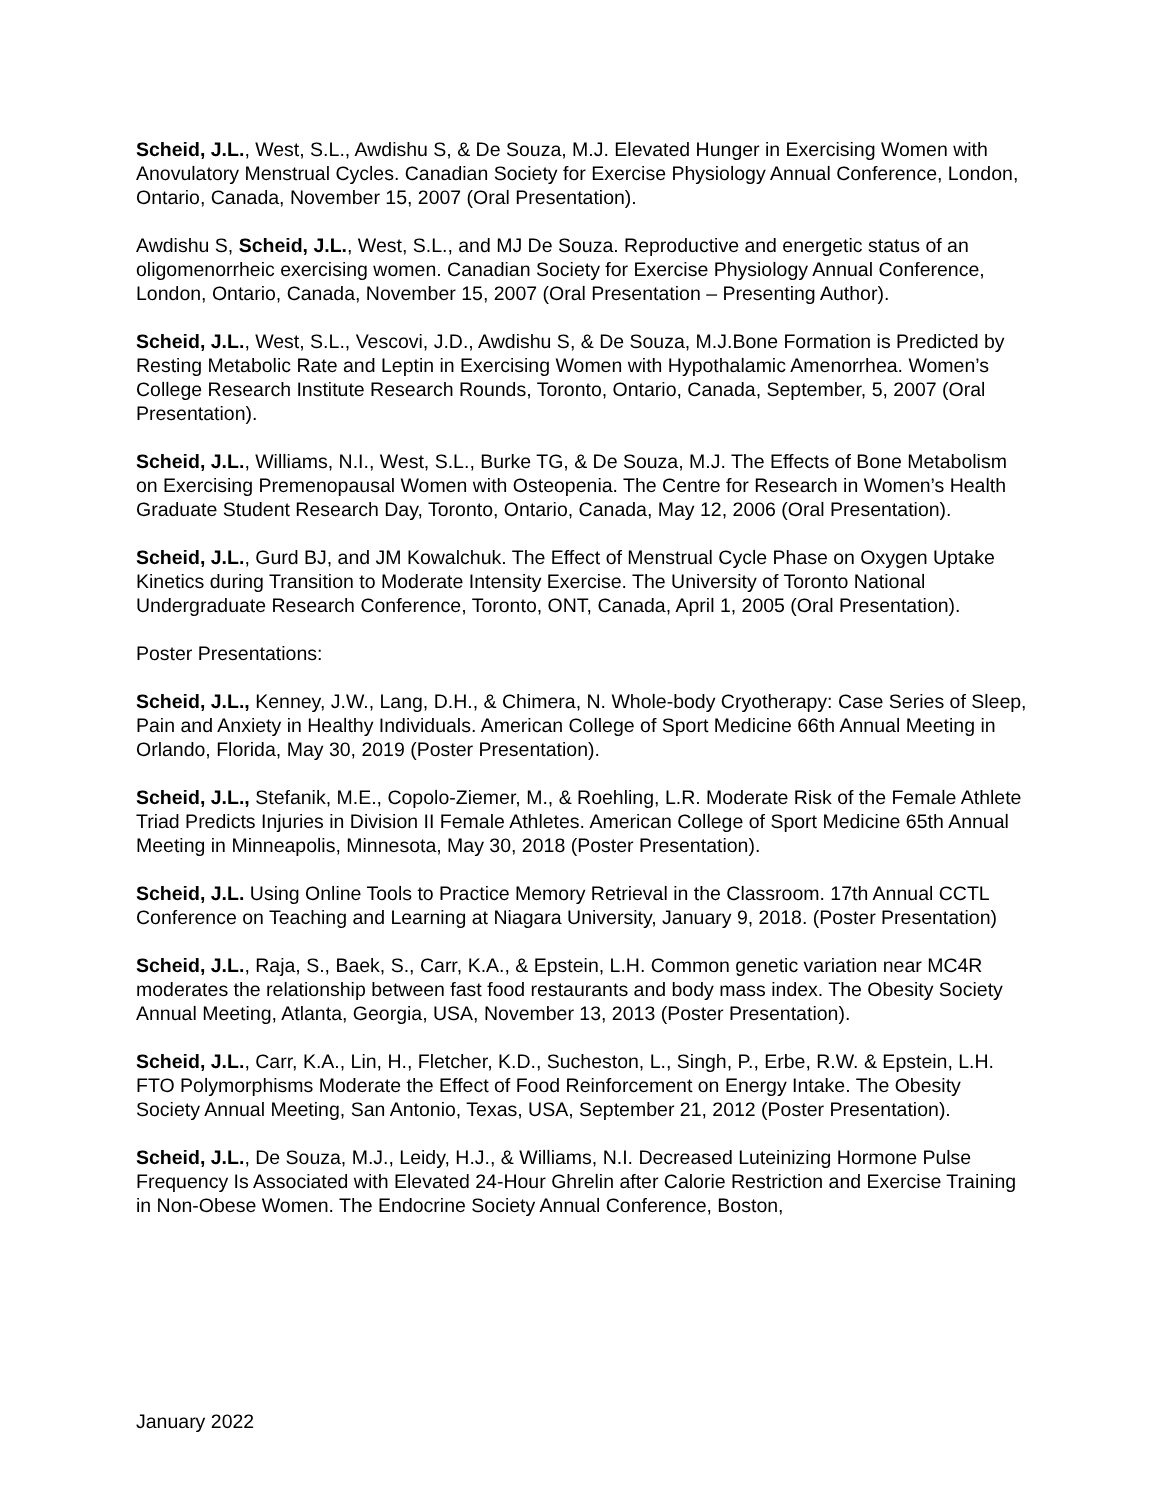Scheid, J.L., West, S.L., Awdishu S, & De Souza, M.J. Elevated Hunger in Exercising Women with Anovulatory Menstrual Cycles. Canadian Society for Exercise Physiology Annual Conference, London, Ontario, Canada, November 15, 2007 (Oral Presentation).
Awdishu S, Scheid, J.L., West, S.L., and MJ De Souza. Reproductive and energetic status of an oligomenorrheic exercising women. Canadian Society for Exercise Physiology Annual Conference, London, Ontario, Canada, November 15, 2007 (Oral Presentation – Presenting Author).
Scheid, J.L., West, S.L., Vescovi, J.D., Awdishu S, & De Souza, M.J.Bone Formation is Predicted by Resting Metabolic Rate and Leptin in Exercising Women with Hypothalamic Amenorrhea. Women’s College Research Institute Research Rounds, Toronto, Ontario, Canada, September, 5, 2007 (Oral Presentation).
Scheid, J.L., Williams, N.I., West, S.L., Burke TG, & De Souza, M.J. The Effects of Bone Metabolism on Exercising Premenopausal Women with Osteopenia. The Centre for Research in Women’s Health Graduate Student Research Day, Toronto, Ontario, Canada, May 12, 2006 (Oral Presentation).
Scheid, J.L., Gurd BJ, and JM Kowalchuk. The Effect of Menstrual Cycle Phase on Oxygen Uptake Kinetics during Transition to Moderate Intensity Exercise. The University of Toronto National Undergraduate Research Conference, Toronto, ONT, Canada, April 1, 2005 (Oral Presentation).
Poster Presentations:
Scheid, J.L., Kenney, J.W., Lang, D.H., & Chimera, N. Whole-body Cryotherapy: Case Series of Sleep, Pain and Anxiety in Healthy Individuals. American College of Sport Medicine 66th Annual Meeting in Orlando, Florida, May 30, 2019 (Poster Presentation).
Scheid, J.L., Stefanik, M.E., Copolo-Ziemer, M., & Roehling, L.R. Moderate Risk of the Female Athlete Triad Predicts Injuries in Division II Female Athletes. American College of Sport Medicine 65th Annual Meeting in Minneapolis, Minnesota, May 30, 2018 (Poster Presentation).
Scheid, J.L. Using Online Tools to Practice Memory Retrieval in the Classroom. 17th Annual CCTL Conference on Teaching and Learning at Niagara University, January 9, 2018. (Poster Presentation)
Scheid, J.L., Raja, S., Baek, S., Carr, K.A., & Epstein, L.H. Common genetic variation near MC4R moderates the relationship between fast food restaurants and body mass index. The Obesity Society Annual Meeting, Atlanta, Georgia, USA, November 13, 2013 (Poster Presentation).
Scheid, J.L., Carr, K.A., Lin, H., Fletcher, K.D., Sucheston, L., Singh, P., Erbe, R.W. & Epstein, L.H. FTO Polymorphisms Moderate the Effect of Food Reinforcement on Energy Intake. The Obesity Society Annual Meeting, San Antonio, Texas, USA, September 21, 2012 (Poster Presentation).
Scheid, J.L., De Souza, M.J., Leidy, H.J., & Williams, N.I. Decreased Luteinizing Hormone Pulse Frequency Is Associated with Elevated 24-Hour Ghrelin after Calorie Restriction and Exercise Training in Non-Obese Women. The Endocrine Society Annual Conference, Boston,
January 2022